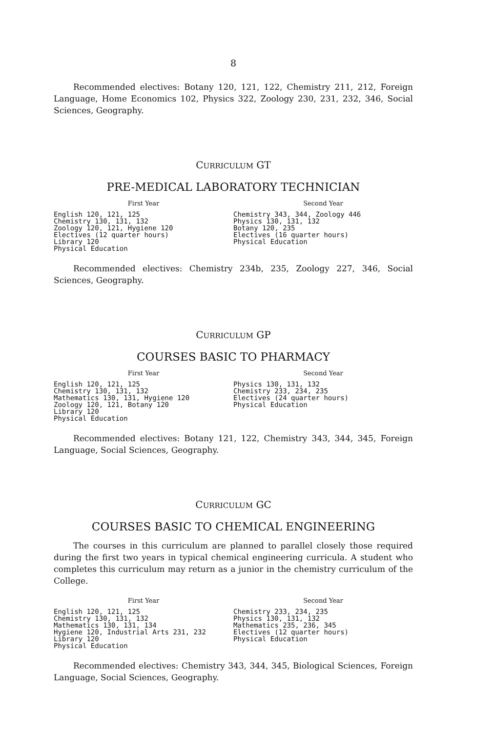8
Recommended electives: Botany 120, 121, 122, Chemistry 211, 212, Foreign Language, Home Economics 102, Physics 322, Zoology 230, 231, 232, 346, Social Sciences, Geography.
CURRICULUM GT
PRE-MEDICAL LABORATORY TECHNICIAN
First Year
English 120, 121, 125
Chemistry 130, 131, 132
Zoology 120, 121, Hygiene 120
Electives (12 quarter hours)
Library 120
Physical Education
Second Year
Chemistry 343, 344, Zoology 446
Physics 130, 131, 132
Botany 120, 235
Electives (16 quarter hours)
Physical Education
Recommended electives: Chemistry 234b, 235, Zoology 227, 346, Social Sciences, Geography.
CURRICULUM GP
COURSES BASIC TO PHARMACY
First Year
English 120, 121, 125
Chemistry 130, 131, 132
Mathematics 130, 131, Hygiene 120
Zoology 120, 121, Botany 120
Library 120
Physical Education
Second Year
Physics 130, 131, 132
Chemistry 233, 234, 235
Electives (24 quarter hours)
Physical Education
Recommended electives: Botany 121, 122, Chemistry 343, 344, 345, Foreign Language, Social Sciences, Geography.
CURRICULUM GC
COURSES BASIC TO CHEMICAL ENGINEERING
The courses in this curriculum are planned to parallel closely those required during the first two years in typical chemical engineering curricula. A student who completes this curriculum may return as a junior in the chemistry curriculum of the College.
First Year
English 120, 121, 125
Chemistry 130, 131, 132
Mathematics 130, 131, 134
Hygiene 120, Industrial Arts 231, 232
Library 120
Physical Education
Second Year
Chemistry 233, 234, 235
Physics 130, 131, 132
Mathematics 235, 236, 345
Electives (12 quarter hours)
Physical Education
Recommended electives: Chemistry 343, 344, 345, Biological Sciences, Foreign Language, Social Sciences, Geography.